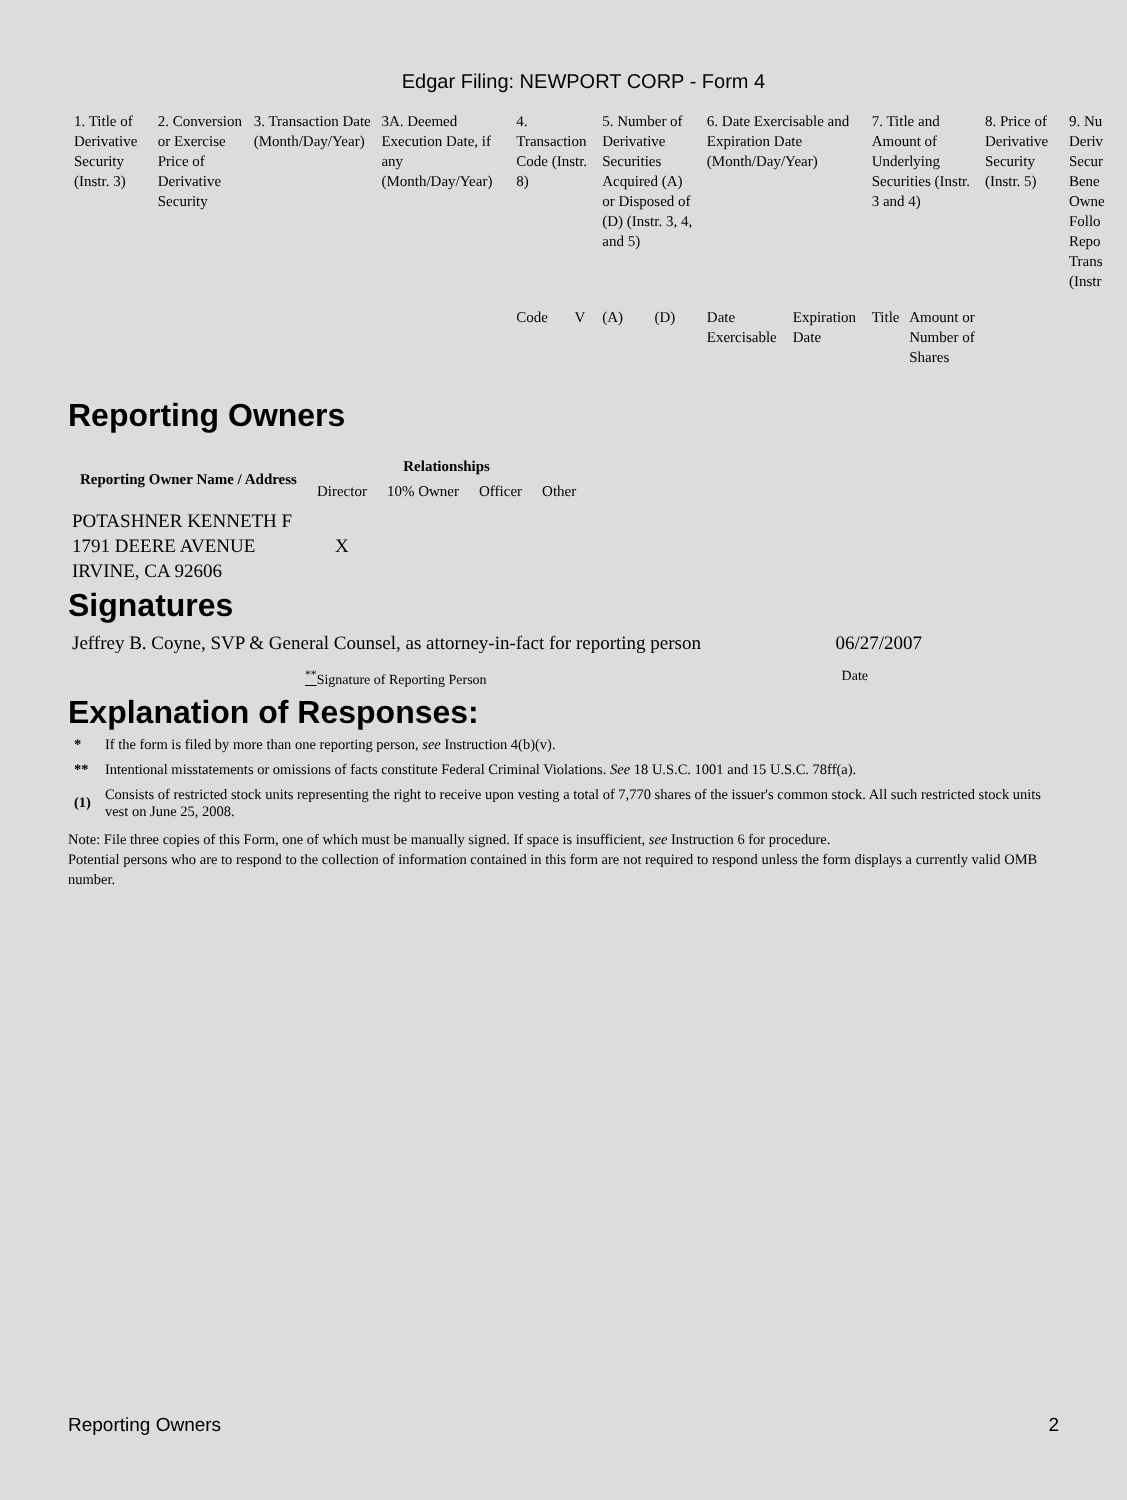Edgar Filing: NEWPORT CORP - Form 4
| 1. Title of Derivative Security (Instr. 3) | 2. Conversion or Exercise Price of Derivative Security | 3. Transaction Date (Month/Day/Year) | 3A. Deemed Execution Date, if any (Month/Day/Year) | 4. Transaction Code (Instr. 8) | | 5. Number of Derivative Securities Acquired (A) or Disposed of (D) (Instr. 3, 4, and 5) | | 6. Date Exercisable and Expiration Date (Month/Day/Year) | | 7. Title and Amount of Underlying Securities (Instr. 3 and 4) | | 8. Price of Derivative Security (Instr. 5) | 9. Nu Deriv Secur Bene Owne Follo Repo Trans (Instr |
| | | | | Code | V | (A) | (D) | Date Exercisable | Expiration Date | Title | Amount or Number of Shares | | |
Reporting Owners
| Reporting Owner Name / Address | Relationships | | | |
| --- | --- | --- | --- | --- |
| | Director | 10% Owner | Officer | Other |
| POTASHNER KENNETH F 1791 DEERE AVENUE IRVINE, CA 92606 | X | | | |
Signatures
Jeffrey B. Coyne, SVP & General Counsel, as attorney-in-fact for reporting person
06/27/2007
<sup>**</sup> Signature of Reporting Person Date
Explanation of Responses:
| * | If the form is filed by more than one reporting person, see Instruction 4(b)(v). |
| ** | Intentional misstatements or omissions of facts constitute Federal Criminal Violations. See 18 U.S.C. 1001 and 15 U.S.C. 78ff(a). |
| (1) | Consists of restricted stock units representing the right to receive upon vesting a total of 7,770 shares of the issuer's common stock. All such restricted stock units vest on June 25, 2008. |
Note: File three copies of this Form, one of which must be manually signed. If space is insufficient, see Instruction 6 for procedure.
Potential persons who are to respond to the collection of information contained in this form are not required to respond unless the form displays a currently valid OMB number.
Reporting Owners 2